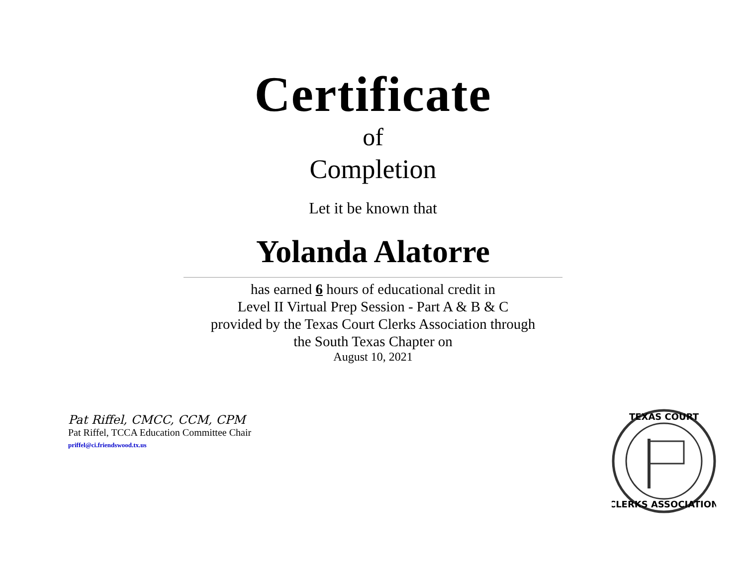Certificate
of
Completion
Let it be known that
Yolanda Alatorre
has earned 6 hours of educational credit in
Level II Virtual Prep Session - Part A & B & C
provided by the Texas Court Clerks Association through
the South Texas Chapter on
August 10, 2021
Pat Riffel, CMCC, CCM, CPM
Pat Riffel, TCCA Education Committee Chair
priffel@ci.friendswood.tx.us
TEXAS COURT
CLERKS ASSOCIATION